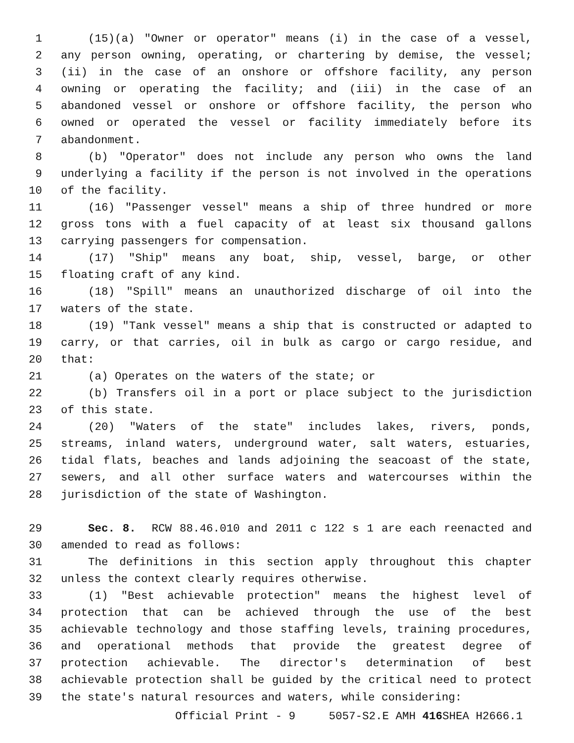1 (15)(a) "Owner or operator" means (i) in the case of a vessel,
2 any person owning, operating, or chartering by demise, the vessel;
3 (ii) in the case of an onshore or offshore facility, any person
4 owning or operating the facility; and (iii) in the case of an
5 abandoned vessel or onshore or offshore facility, the person who
6 owned or operated the vessel or facility immediately before its
7 abandonment.
8 (b) "Operator" does not include any person who owns the land
9 underlying a facility if the person is not involved in the operations
10 of the facility.
11 (16) "Passenger vessel" means a ship of three hundred or more
12 gross tons with a fuel capacity of at least six thousand gallons
13 carrying passengers for compensation.
14 (17) "Ship" means any boat, ship, vessel, barge, or other
15 floating craft of any kind.
16 (18) "Spill" means an unauthorized discharge of oil into the
17 waters of the state.
18 (19) "Tank vessel" means a ship that is constructed or adapted to
19 carry, or that carries, oil in bulk as cargo or cargo residue, and
20 that:
21 (a) Operates on the waters of the state; or
22 (b) Transfers oil in a port or place subject to the jurisdiction
23 of this state.
24 (20) "Waters of the state" includes lakes, rivers, ponds,
25 streams, inland waters, underground water, salt waters, estuaries,
26 tidal flats, beaches and lands adjoining the seacoast of the state,
27 sewers, and all other surface waters and watercourses within the
28 jurisdiction of the state of Washington.
29 Sec. 8. RCW 88.46.010 and 2011 c 122 s 1 are each reenacted and
30 amended to read as follows:
31 The definitions in this section apply throughout this chapter
32 unless the context clearly requires otherwise.
33 (1) "Best achievable protection" means the highest level of
34 protection that can be achieved through the use of the best
35 achievable technology and those staffing levels, training procedures,
36 and operational methods that provide the greatest degree of
37 protection achievable. The director's determination of best
38 achievable protection shall be guided by the critical need to protect
39 the state's natural resources and waters, while considering:
Official Print - 9 5057-S2.E AMH 416 SHEA H2666.1